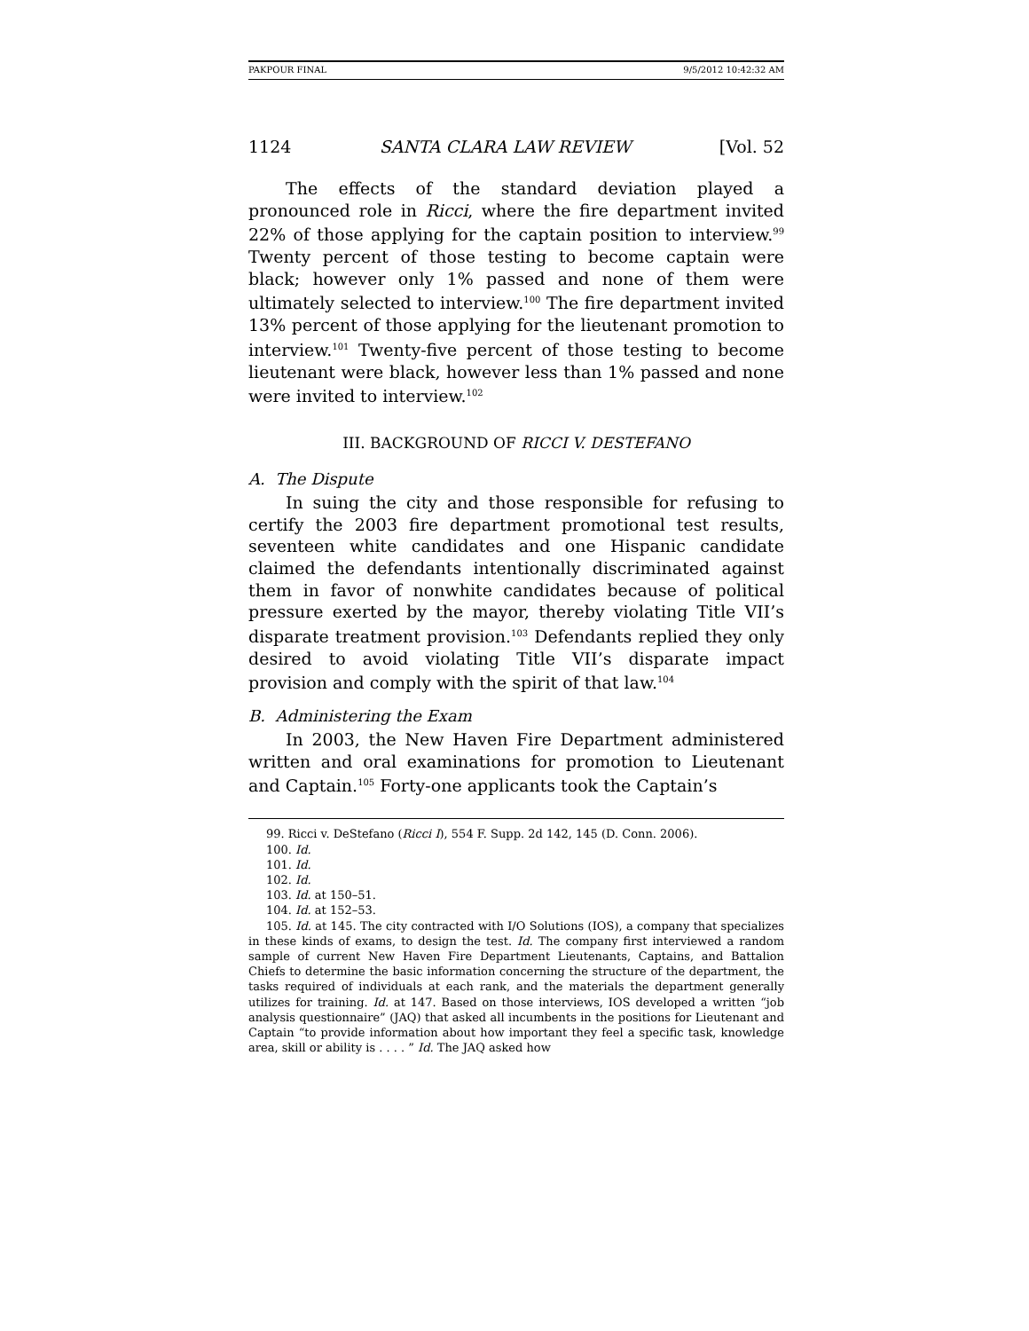PAKPOUR FINAL 9/5/2012 10:42:32 AM
1124 SANTA CLARA LAW REVIEW [Vol. 52
The effects of the standard deviation played a pronounced role in Ricci, where the fire department invited 22% of those applying for the captain position to interview.<sup>99</sup> Twenty percent of those testing to become captain were black; however only 1% passed and none of them were ultimately selected to interview.<sup>100</sup> The fire department invited 13% percent of those applying for the lieutenant promotion to interview.<sup>101</sup> Twenty-five percent of those testing to become lieutenant were black, however less than 1% passed and none were invited to interview.<sup>102</sup>
III. BACKGROUND OF RICCI V. DESTEFANO
A. The Dispute
In suing the city and those responsible for refusing to certify the 2003 fire department promotional test results, seventeen white candidates and one Hispanic candidate claimed the defendants intentionally discriminated against them in favor of nonwhite candidates because of political pressure exerted by the mayor, thereby violating Title VII’s disparate treatment provision.<sup>103</sup> Defendants replied they only desired to avoid violating Title VII’s disparate impact provision and comply with the spirit of that law.<sup>104</sup>
B. Administering the Exam
In 2003, the New Haven Fire Department administered written and oral examinations for promotion to Lieutenant and Captain.<sup>105</sup> Forty-one applicants took the Captain’s
99. Ricci v. DeStefano (Ricci I), 554 F. Supp. 2d 142, 145 (D. Conn. 2006).
100. Id.
101. Id.
102. Id.
103. Id. at 150–51.
104. Id. at 152–53.
105. Id. at 145. The city contracted with I/O Solutions (IOS), a company that specializes in these kinds of exams, to design the test. Id. The company first interviewed a random sample of current New Haven Fire Department Lieutenants, Captains, and Battalion Chiefs to determine the basic information concerning the structure of the department, the tasks required of individuals at each rank, and the materials the department generally utilizes for training. Id. at 147. Based on those interviews, IOS developed a written “job analysis questionnaire” (JAQ) that asked all incumbents in the positions for Lieutenant and Captain “to provide information about how important they feel a specific task, knowledge area, skill or ability is . . . . ” Id. The JAQ asked how